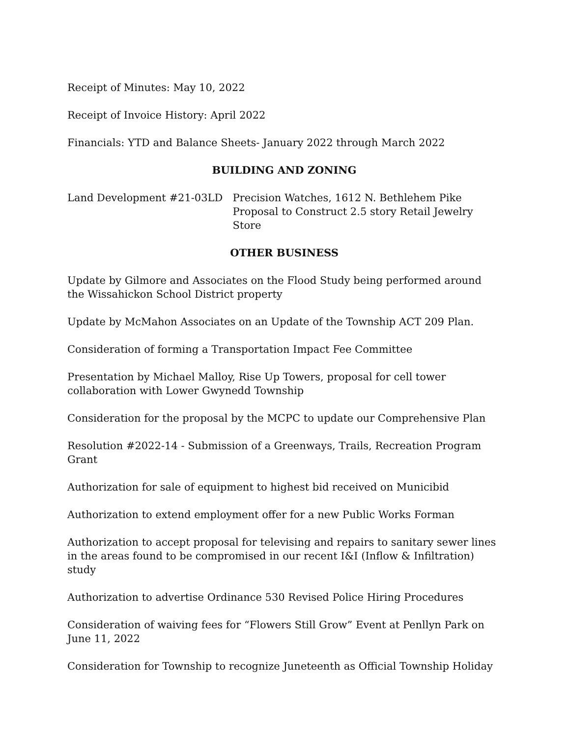Receipt of Minutes: May 10, 2022
Receipt of Invoice History: April 2022
Financials: YTD and Balance Sheets- January 2022 through March 2022
BUILDING AND ZONING
Land Development #21-03LD Precision Watches, 1612 N. Bethlehem Pike
Proposal to Construct 2.5 story Retail Jewelry Store
OTHER BUSINESS
Update by Gilmore and Associates on the Flood Study being performed around the Wissahickon School District property
Update by McMahon Associates on an Update of the Township ACT 209 Plan.
Consideration of forming a Transportation Impact Fee Committee
Presentation by Michael Malloy, Rise Up Towers, proposal for cell tower collaboration with Lower Gwynedd Township
Consideration for the proposal by the MCPC to update our Comprehensive Plan
Resolution #2022-14 - Submission of a Greenways, Trails, Recreation Program Grant
Authorization for sale of equipment to highest bid received on Municibid
Authorization to extend employment offer for a new Public Works Forman
Authorization to accept proposal for televising and repairs to sanitary sewer lines in the areas found to be compromised in our recent I&I (Inflow & Infiltration) study
Authorization to advertise Ordinance 530 Revised Police Hiring Procedures
Consideration of waiving fees for “Flowers Still Grow” Event at Penllyn Park on June 11, 2022
Consideration for Township to recognize Juneteenth as Official Township Holiday